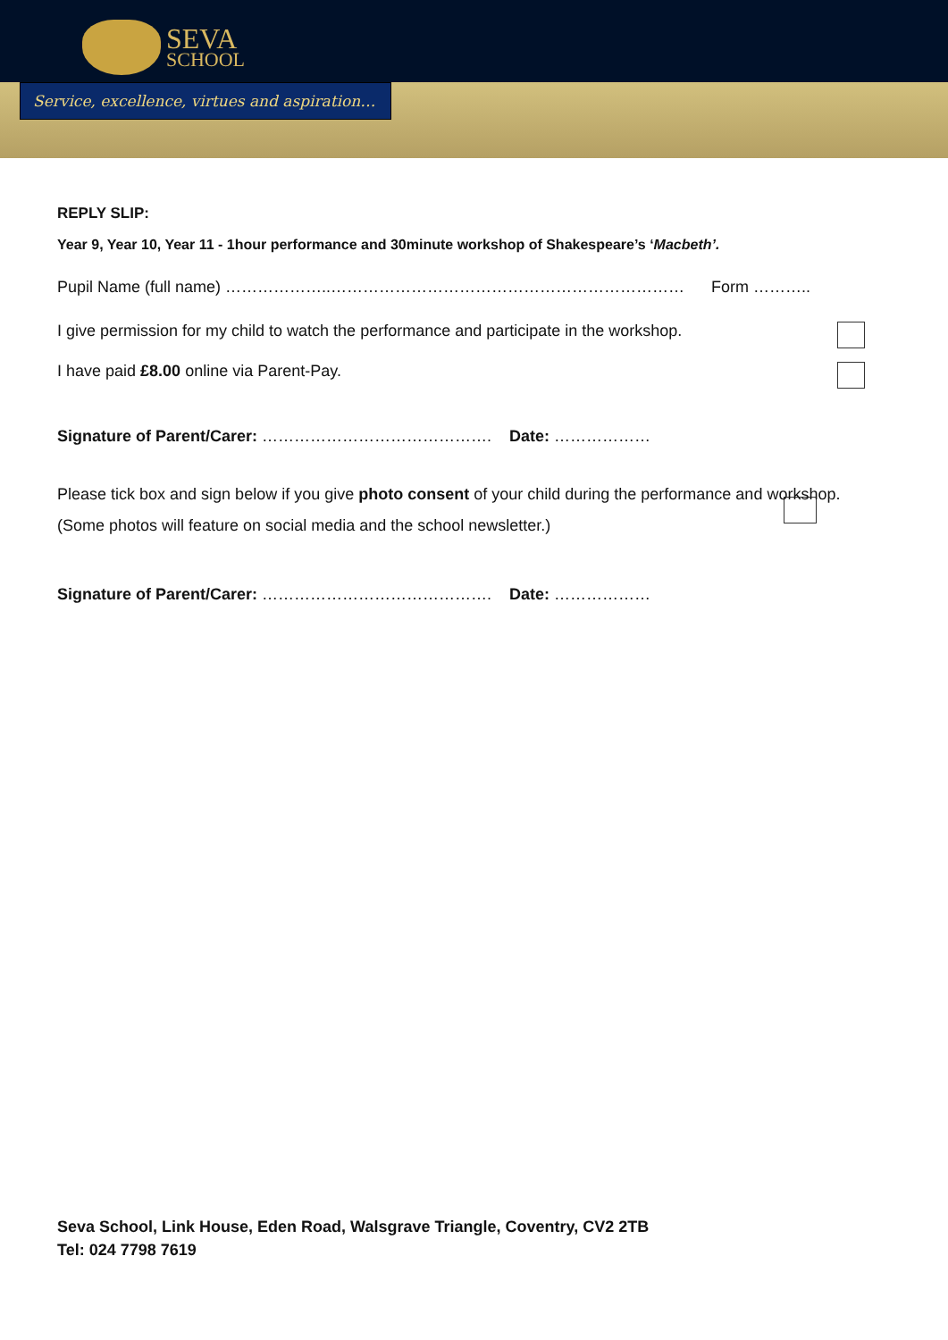SEVA
SCHOOL
Service, excellence, virtues and aspiration…
REPLY SLIP:
Year 9, Year 10, Year 11 - 1hour performance and 30minute workshop of Shakespeare’s ‘Macbeth’.
Pupil Name (full name) ………………..………………………………………………………… Form ………..
I give permission for my child to watch the performance and participate in the workshop.
I have paid £8.00 online via Parent-Pay.
Signature of Parent/Carer: ……………………………………. Date: ………………
Please tick box and sign below if you give photo consent of your child during the performance and workshop.
(Some photos will feature on social media and the school newsletter.)
Signature of Parent/Carer: ……………………………………. Date: ………………
Seva School, Link House, Eden Road, Walsgrave Triangle, Coventry, CV2 2TB
Tel: 024 7798 7619